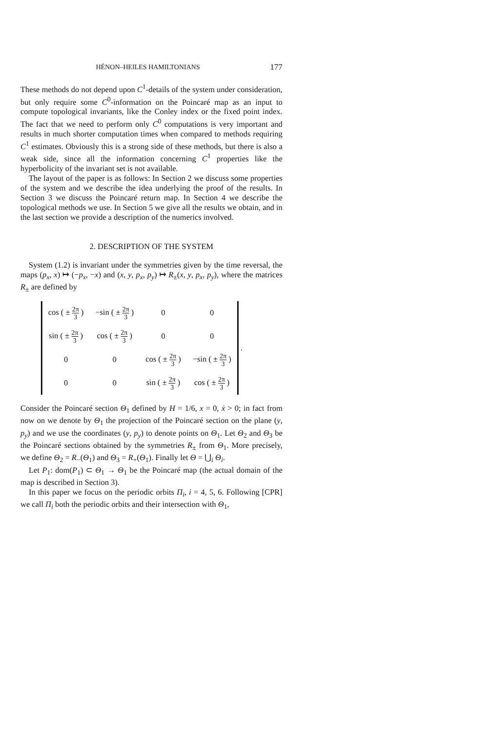HÉNON–HEILES HAMILTONIANS 177
These methods do not depend upon C<sup>1</sup>-details of the system under consideration, but only require some C<sup>0</sup>-information on the Poincaré map as an input to compute topological invariants, like the Conley index or the fixed point index. The fact that we need to perform only C<sup>0</sup> computations is very important and results in much shorter computation times when compared to methods requiring C<sup>1</sup> estimates. Obviously this is a strong side of these methods, but there is also a weak side, since all the information concerning C<sup>1</sup> properties like the hyperbolicity of the invariant set is not available.
The layout of the paper is as follows: In Section 2 we discuss some properties of the system and we describe the idea underlying the proof of the results. In Section 3 we discuss the Poincaré return map. In Section 4 we describe the topological methods we use. In Section 5 we give all the results we obtain, and in the last section we provide a description of the numerics involved.
2. DESCRIPTION OF THE SYSTEM
System (1.2) is invariant under the symmetries given by the time reversal, the maps (p<sub>x</sub>, x) ↦ (−p<sub>x</sub>, −x) and (x, y, p<sub>x</sub>, p<sub>y</sub>) ↦ R<sub>±</sub>(x, y, p<sub>x</sub>, p<sub>y</sub>), where the matrices R<sub>±</sub> are defined by
| cos ( ± 2π 3 ) | −sin ( ± 2π 3 ) | 0 | 0 |
| sin ( ± 2π 3 ) | cos ( ± 2π 3 ) | 0 | 0 |
| 0 | 0 | cos ( ± 2π 3 ) | −sin ( ± 2π 3 ) |
| 0 | 0 | sin ( ± 2π 3 ) | cos ( ± 2π 3 ) |
.
Consider the Poincaré section Θ<sub>1</sub> defined by H = 1/6, x = 0, ẋ > 0; in fact from now on we denote by Θ<sub>1</sub> the projection of the Poincaré section on the plane (y, p<sub>y</sub>) and we use the coordinates (y, p<sub>y</sub>) to denote points on Θ<sub>1</sub>. Let Θ<sub>2</sub> and Θ<sub>3</sub> be the Poincaré sections obtained by the symmetries R<sub>±</sub> from Θ<sub>1</sub>. More precisely, we define Θ<sub>2</sub> = R<sub>−</sub>(Θ<sub>1</sub>) and Θ<sub>3</sub> = R<sub>+</sub>(Θ<sub>1</sub>). Finally let Θ = ⋃<sub>i</sub> Θ<sub>i</sub>.
Let P<sub>1</sub>: dom(P<sub>1</sub>) ⊂ Θ<sub>1</sub> → Θ<sub>1</sub> be the Poincaré map (the actual domain of the map is described in Section 3).
In this paper we focus on the periodic orbits Π<sub>i</sub>, i = 4, 5, 6. Following [CPR] we call Π<sub>i</sub> both the periodic orbits and their intersection with Θ<sub>1</sub>,